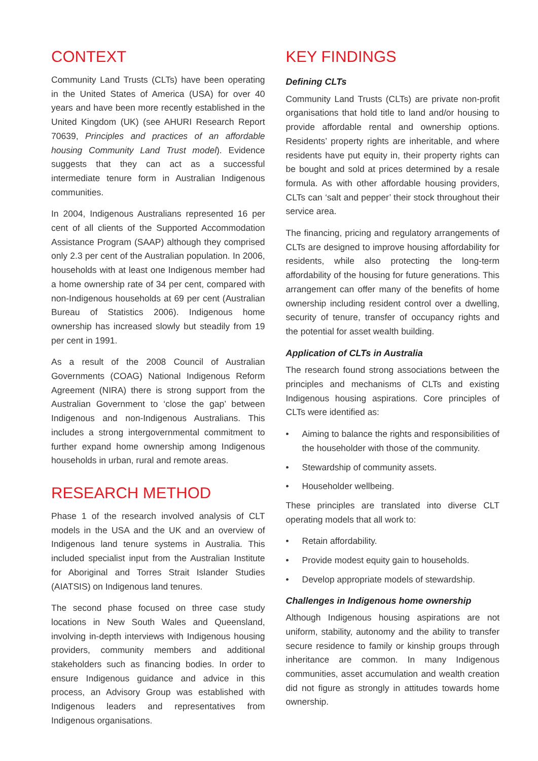CONTEXT
Community Land Trusts (CLTs) have been operating in the United States of America (USA) for over 40 years and have been more recently established in the United Kingdom (UK) (see AHURI Research Report 70639, Principles and practices of an affordable housing Community Land Trust model). Evidence suggests that they can act as a successful intermediate tenure form in Australian Indigenous communities.
In 2004, Indigenous Australians represented 16 per cent of all clients of the Supported Accommodation Assistance Program (SAAP) although they comprised only 2.3 per cent of the Australian population. In 2006, households with at least one Indigenous member had a home ownership rate of 34 per cent, compared with non-Indigenous households at 69 per cent (Australian Bureau of Statistics 2006). Indigenous home ownership has increased slowly but steadily from 19 per cent in 1991.
As a result of the 2008 Council of Australian Governments (COAG) National Indigenous Reform Agreement (NIRA) there is strong support from the Australian Government to ‘close the gap’ between Indigenous and non-Indigenous Australians. This includes a strong intergovernmental commitment to further expand home ownership among Indigenous households in urban, rural and remote areas.
RESEARCH METHOD
Phase 1 of the research involved analysis of CLT models in the USA and the UK and an overview of Indigenous land tenure systems in Australia. This included specialist input from the Australian Institute for Aboriginal and Torres Strait Islander Studies (AIATSIS) on Indigenous land tenures.
The second phase focused on three case study locations in New South Wales and Queensland, involving in-depth interviews with Indigenous housing providers, community members and additional stakeholders such as financing bodies. In order to ensure Indigenous guidance and advice in this process, an Advisory Group was established with Indigenous leaders and representatives from Indigenous organisations.
KEY FINDINGS
Defining CLTs
Community Land Trusts (CLTs) are private non-profit organisations that hold title to land and/or housing to provide affordable rental and ownership options. Residents’ property rights are inheritable, and where residents have put equity in, their property rights can be bought and sold at prices determined by a resale formula. As with other affordable housing providers, CLTs can ‘salt and pepper’ their stock throughout their service area.
The financing, pricing and regulatory arrangements of CLTs are designed to improve housing affordability for residents, while also protecting the long-term affordability of the housing for future generations. This arrangement can offer many of the benefits of home ownership including resident control over a dwelling, security of tenure, transfer of occupancy rights and the potential for asset wealth building.
Application of CLTs in Australia
The research found strong associations between the principles and mechanisms of CLTs and existing Indigenous housing aspirations. Core principles of CLTs were identified as:
• Aiming to balance the rights and responsibilities of the householder with those of the community.
• Stewardship of community assets.
• Householder wellbeing.
These principles are translated into diverse CLT operating models that all work to:
• Retain affordability.
• Provide modest equity gain to households.
• Develop appropriate models of stewardship.
Challenges in Indigenous home ownership
Although Indigenous housing aspirations are not uniform, stability, autonomy and the ability to transfer secure residence to family or kinship groups through inheritance are common. In many Indigenous communities, asset accumulation and wealth creation did not figure as strongly in attitudes towards home ownership.